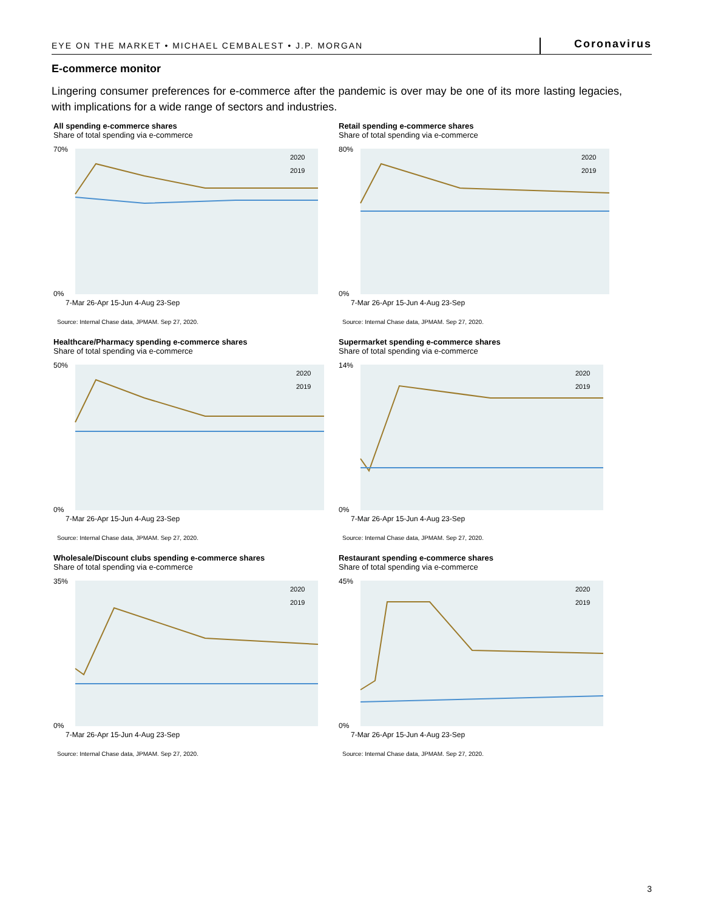EYE ON THE MARKET • MICHAEL CEMBALEST • J.P. MORGAN Coronavirus
E-commerce monitor
Lingering consumer preferences for e-commerce after the pandemic is over may be one of its more lasting legacies, with implications for a wide range of sectors and industries.
All spending e-commerce shares
Share of total spending via e-commerce
70%
0%
2020
2019
7-Mar 26-Apr 15-Jun 4-Aug 23-Sep
Source: Internal Chase data, JPMAM. Sep 27, 2020.
Retail spending e-commerce shares
Share of total spending via e-commerce
80%
0%
2020
2019
7-Mar 26-Apr 15-Jun 4-Aug 23-Sep
Source: Internal Chase data, JPMAM. Sep 27, 2020.
Healthcare/Pharmacy spending e-commerce shares
Share of total spending via e-commerce
50%
0%
2020
2019
7-Mar 26-Apr 15-Jun 4-Aug 23-Sep
Source: Internal Chase data, JPMAM. Sep 27, 2020.
Supermarket spending e-commerce shares
Share of total spending via e-commerce
14%
0%
2020
2019
7-Mar 26-Apr 15-Jun 4-Aug 23-Sep
Source: Internal Chase data, JPMAM. Sep 27, 2020.
Wholesale/Discount clubs spending e-commerce shares
Share of total spending via e-commerce
35%
0%
2020
2019
7-Mar 26-Apr 15-Jun 4-Aug 23-Sep
Source: Internal Chase data, JPMAM. Sep 27, 2020.
Restaurant spending e-commerce shares
Share of total spending via e-commerce
45%
0%
2020
2019
7-Mar 26-Apr 15-Jun 4-Aug 23-Sep
Source: Internal Chase data, JPMAM. Sep 27, 2020.
3